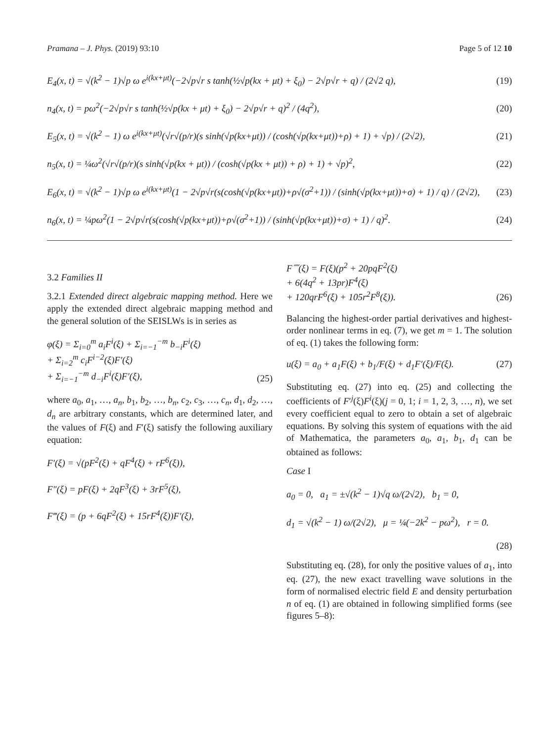Pramana – J. Phys. (2019) 93:10 Page 5 of 12 10
E<sub>4</sub>(x, t) = √(k<sup>2</sup> − 1)√p ω e<sup>i(kx+μt)</sup>(−2√p√r s tanh(½√p(kx + μt) + ξ<sub>0</sub>) − 2√p√r + q) / (2√2 q), (19)
n<sub>4</sub>(x, t) = pω<sup>2</sup>(−2√p√r s tanh(½√p(kx + μt) + ξ<sub>0</sub>) − 2√p√r + q)<sup>2</sup> / (4q<sup>2</sup>), (20)
E<sub>5</sub>(x, t) = √(k<sup>2</sup> − 1) ω e<sup>i(kx+μt)</sup>(√r√(p/r)(s sinh(√p(kx+μt)) / (cosh(√p(kx+μt))+ρ) + 1) + √p) / (2√2), (21)
n<sub>5</sub>(x, t) = ¼ω<sup>2</sup>(√r√(p/r)(s sinh(√p(kx + μt)) / (cosh(√p(kx + μt)) + ρ) + 1) + √p)<sup>2</sup>, (22)
E<sub>6</sub>(x, t) = √(k<sup>2</sup> − 1)√p ω e<sup>i(kx+μt)</sup>(1 − 2√p√r(s(cosh(√p(kx+μt))+ρ√(σ<sup>2</sup>+1)) / (sinh(√p(kx+μt))+σ) + 1) / q) / (2√2), (23)
n<sub>6</sub>(x, t) = ¼pω<sup>2</sup>(1 − 2√p√r(s(cosh(√p(kx+μt))+ρ√(σ<sup>2</sup>+1)) / (sinh(√p(kx+μt))+σ) + 1) / q)<sup>2</sup>. (24)
3.2 Families II
3.2.1 Extended direct algebraic mapping method. Here we apply the extended direct algebraic mapping method and the general solution of the SEISLWs is in series as
φ(ξ) = Σ<sub>i=0</sub><sup>m</sup> a<sub>i</sub>F<sup>i</sup>(ξ) + Σ<sub>i=−1</sub><sup>−m</sup> b<sub>−i</sub>F<sup>i</sup>(ξ)
+ Σ<sub>i=2</sub><sup>m</sup> c<sub>i</sub>F<sup>i−2</sup>(ξ)F′(ξ)
+ Σ<sub>i=−1</sub><sup>−m</sup> d<sub>−i</sub>F<sup>i</sup>(ξ)F′(ξ), (25)
where a<sub>0</sub>, a<sub>1</sub>, …, a<sub>n</sub>, b<sub>1</sub>, b<sub>2</sub>, …, b<sub>n</sub>, c<sub>2</sub>, c<sub>3</sub>, …, c<sub>n</sub>, d<sub>1</sub>, d<sub>2</sub>, …, d<sub>n</sub> are arbitrary constants, which are determined later, and the values of F(ξ) and F′(ξ) satisfy the following auxiliary equation:
F′(ξ) = √(pF<sup>2</sup>(ξ) + qF<sup>4</sup>(ξ) + rF<sup>6</sup>(ξ)),
F″(ξ) = pF(ξ) + 2qF<sup>3</sup>(ξ) + 3rF<sup>5</sup>(ξ),
F‴(ξ) = (p + 6qF<sup>2</sup>(ξ) + 15rF<sup>4</sup>(ξ))F′(ξ),
F⁗(ξ) = F(ξ)(p<sup>2</sup> + 20pqF<sup>2</sup>(ξ)
+ 6(4q<sup>2</sup> + 13pr)F<sup>4</sup>(ξ)
+ 120qrF<sup>6</sup>(ξ) + 105r<sup>2</sup>F<sup>8</sup>(ξ)). (26)
Balancing the highest-order partial derivatives and highest-order nonlinear terms in eq. (7), we get m = 1. The solution of eq. (1) takes the following form:
u(ξ) = a<sub>0</sub> + a<sub>1</sub>F(ξ) + b<sub>1</sub>/F(ξ) + d<sub>1</sub>F′(ξ)/F(ξ). (27)
Substituting eq. (27) into eq. (25) and collecting the coefficients of F′<sup>j</sup>(ξ)F<sup>i</sup>(ξ)(j = 0, 1; i = 1, 2, 3, …, n), we set every coefficient equal to zero to obtain a set of algebraic equations. By solving this system of equations with the aid of Mathematica, the parameters a<sub>0</sub>, a<sub>1</sub>, b<sub>1</sub>, d<sub>1</sub> can be obtained as follows:
Case I
a<sub>0</sub> = 0, a<sub>1</sub> = ±√(k<sup>2</sup> − 1)√q ω/(2√2), b<sub>1</sub> = 0,
d<sub>1</sub> = √(k<sup>2</sup> − 1) ω/(2√2), μ = ¼(−2k<sup>2</sup> − pω<sup>2</sup>), r = 0.
(28)
Substituting eq. (28), for only the positive values of a<sub>1</sub>, into eq. (27), the new exact travelling wave solutions in the form of normalised electric field E and density perturbation n of eq. (1) are obtained in following simplified forms (see figures 5–8):